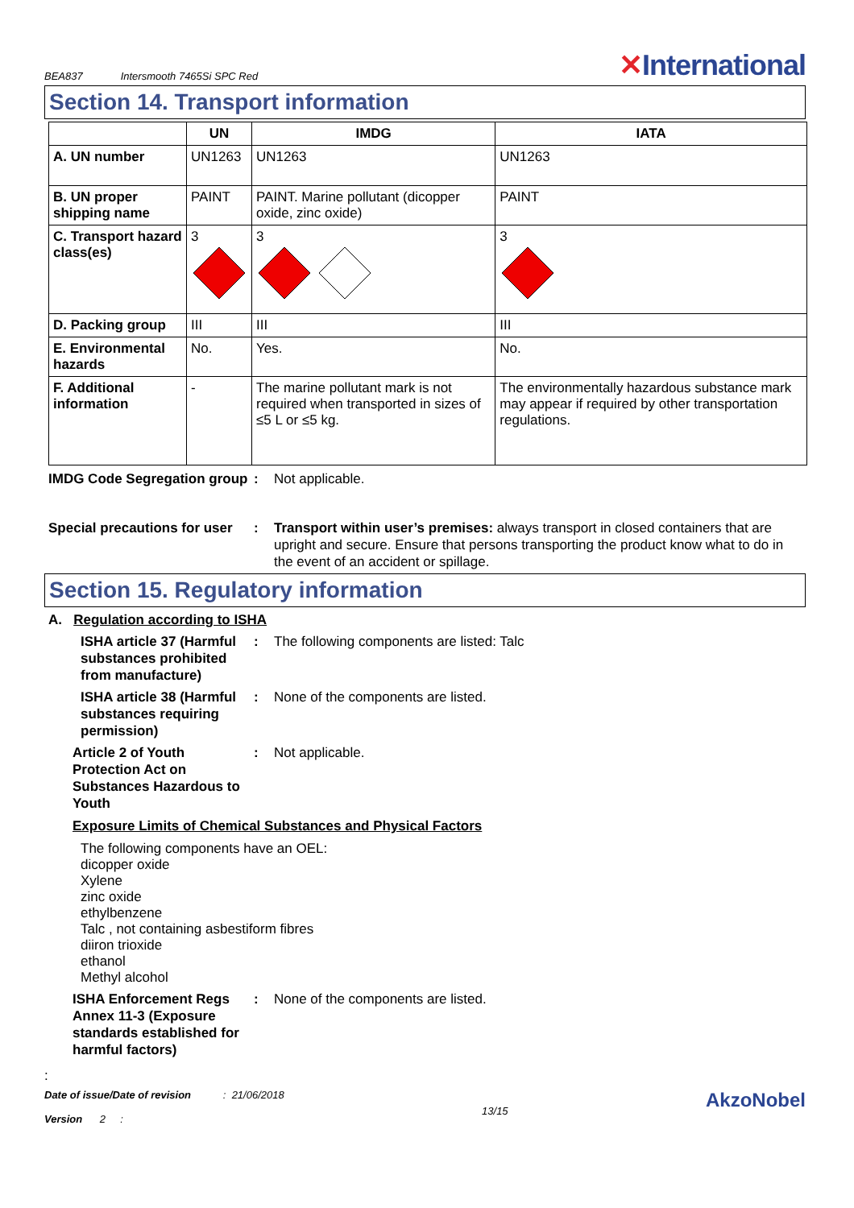BEA837 Intersmooth 7465Si SPC Red
✕International
Section 14. Transport information
| | UN | IMDG | IATA |
| --- | --- | --- | --- |
| A. UN number | UN1263 | UN1263 | UN1263 |
| B. UN proper shipping name | PAINT | PAINT. Marine pollutant (dicopper oxide, zinc oxide) | PAINT |
| C. Transport hazard class(es) | 3 | 3 | 3 |
| D. Packing group | III | III | III |
| E. Environmental hazards | No. | Yes. | No. |
| F. Additional information | - | The marine pollutant mark is not required when transported in sizes of ≤5 L or ≤5 kg. | The environmentally hazardous substance mark may appear if required by other transportation regulations. |
IMDG Code Segregation group
: Not applicable.
Special precautions for user
: Transport within user’s premises: always transport in closed containers that are upright and secure. Ensure that persons transporting the product know what to do in the event of an accident or spillage.
Section 15. Regulatory information
A. Regulation according to ISHA
ISHA article 37 (Harmful substances prohibited from manufacture)
: The following components are listed: Talc
ISHA article 38 (Harmful substances requiring permission)
: None of the components are listed.
Article 2 of Youth Protection Act on Substances Hazardous to Youth
: Not applicable.
Exposure Limits of Chemical Substances and Physical Factors
The following components have an OEL:
dicopper oxide
Xylene
zinc oxide
ethylbenzene
Talc , not containing asbestiform fibres
diiron trioxide
ethanol
Methyl alcohol
ISHA Enforcement Regs Annex 11-3 (Exposure standards established for harmful factors)
: None of the components are listed.
:
Date of issue/Date of revision : 21/06/2018
Version 2 :
13/15
AkzoNobel